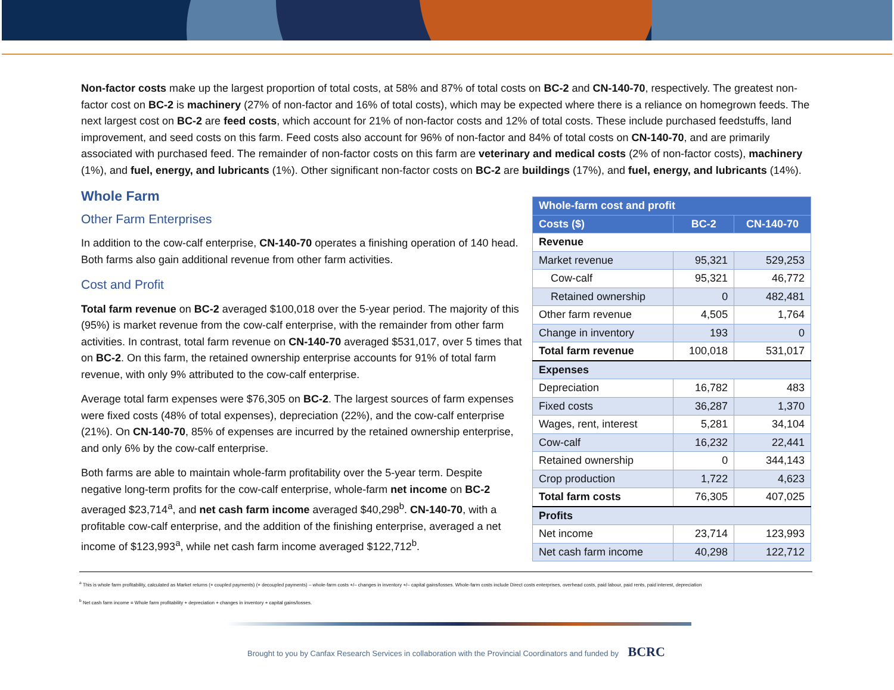Non-factor costs make up the largest proportion of total costs, at 58% and 87% of total costs on BC-2 and CN-140-70, respectively. The greatest non-factor cost on BC-2 is machinery (27% of non-factor and 16% of total costs), which may be expected where there is a reliance on homegrown feeds. The next largest cost on BC-2 are feed costs, which account for 21% of non-factor costs and 12% of total costs. These include purchased feedstuffs, land improvement, and seed costs on this farm. Feed costs also account for 96% of non-factor and 84% of total costs on CN-140-70, and are primarily associated with purchased feed. The remainder of non-factor costs on this farm are veterinary and medical costs (2% of non-factor costs), machinery (1%), and fuel, energy, and lubricants (1%). Other significant non-factor costs on BC-2 are buildings (17%), and fuel, energy, and lubricants (14%).
| Whole-farm cost and profit | | |
| --- | --- | --- |
| Costs ($) | BC-2 | CN-140-70 |
| Revenue | | |
| Market revenue | 95,321 | 529,253 |
| Cow-calf | 95,321 | 46,772 |
| Retained ownership | 0 | 482,481 |
| Other farm revenue | 4,505 | 1,764 |
| Change in inventory | 193 | 0 |
| Total farm revenue | 100,018 | 531,017 |
| Expenses | | |
| Depreciation | 16,782 | 483 |
| Fixed costs | 36,287 | 1,370 |
| Wages, rent, interest | 5,281 | 34,104 |
| Cow-calf | 16,232 | 22,441 |
| Retained ownership | 0 | 344,143 |
| Crop production | 1,722 | 4,623 |
| Total farm costs | 76,305 | 407,025 |
| Profits | | |
| Net income | 23,714 | 123,993 |
| Net cash farm income | 40,298 | 122,712 |
Whole Farm
Other Farm Enterprises
In addition to the cow-calf enterprise, CN-140-70 operates a finishing operation of 140 head. Both farms also gain additional revenue from other farm activities.
Cost and Profit
Total farm revenue on BC-2 averaged $100,018 over the 5-year period. The majority of this (95%) is market revenue from the cow-calf enterprise, with the remainder from other farm activities. In contrast, total farm revenue on CN-140-70 averaged $531,017, over 5 times that on BC-2. On this farm, the retained ownership enterprise accounts for 91% of total farm revenue, with only 9% attributed to the cow-calf enterprise.
Average total farm expenses were $76,305 on BC-2. The largest sources of farm expenses were fixed costs (48% of total expenses), depreciation (22%), and the cow-calf enterprise (21%). On CN-140-70, 85% of expenses are incurred by the retained ownership enterprise, and only 6% by the cow-calf enterprise.
Both farms are able to maintain whole-farm profitability over the 5-year term. Despite negative long-term profits for the cow-calf enterprise, whole-farm net income on BC-2 averaged $23,714<sup>a</sup>, and net cash farm income averaged $40,298<sup>b</sup>. CN-140-70, with a profitable cow-calf enterprise, and the addition of the finishing enterprise, averaged a net income of $123,993<sup>a</sup>, while net cash farm income averaged $122,712<sup>b</sup>.
<sup>a</sup> This is whole farm profitability, calculated as Market returns (+ coupled payments) (+ decoupled payments) – whole-farm costs +/– changes in inventory +/– capital gains/losses. Whole-farm costs include Direct costs enterprises, overhead costs, paid labour, paid rents, paid interest, depreciation
<sup>b</sup> Net cash farm income = Whole farm profitability + depreciation + changes in inventory + capital gains/losses.
Brought to you by Canfax Research Services in collaboration with the Provincial Coordinators and funded by BCRC